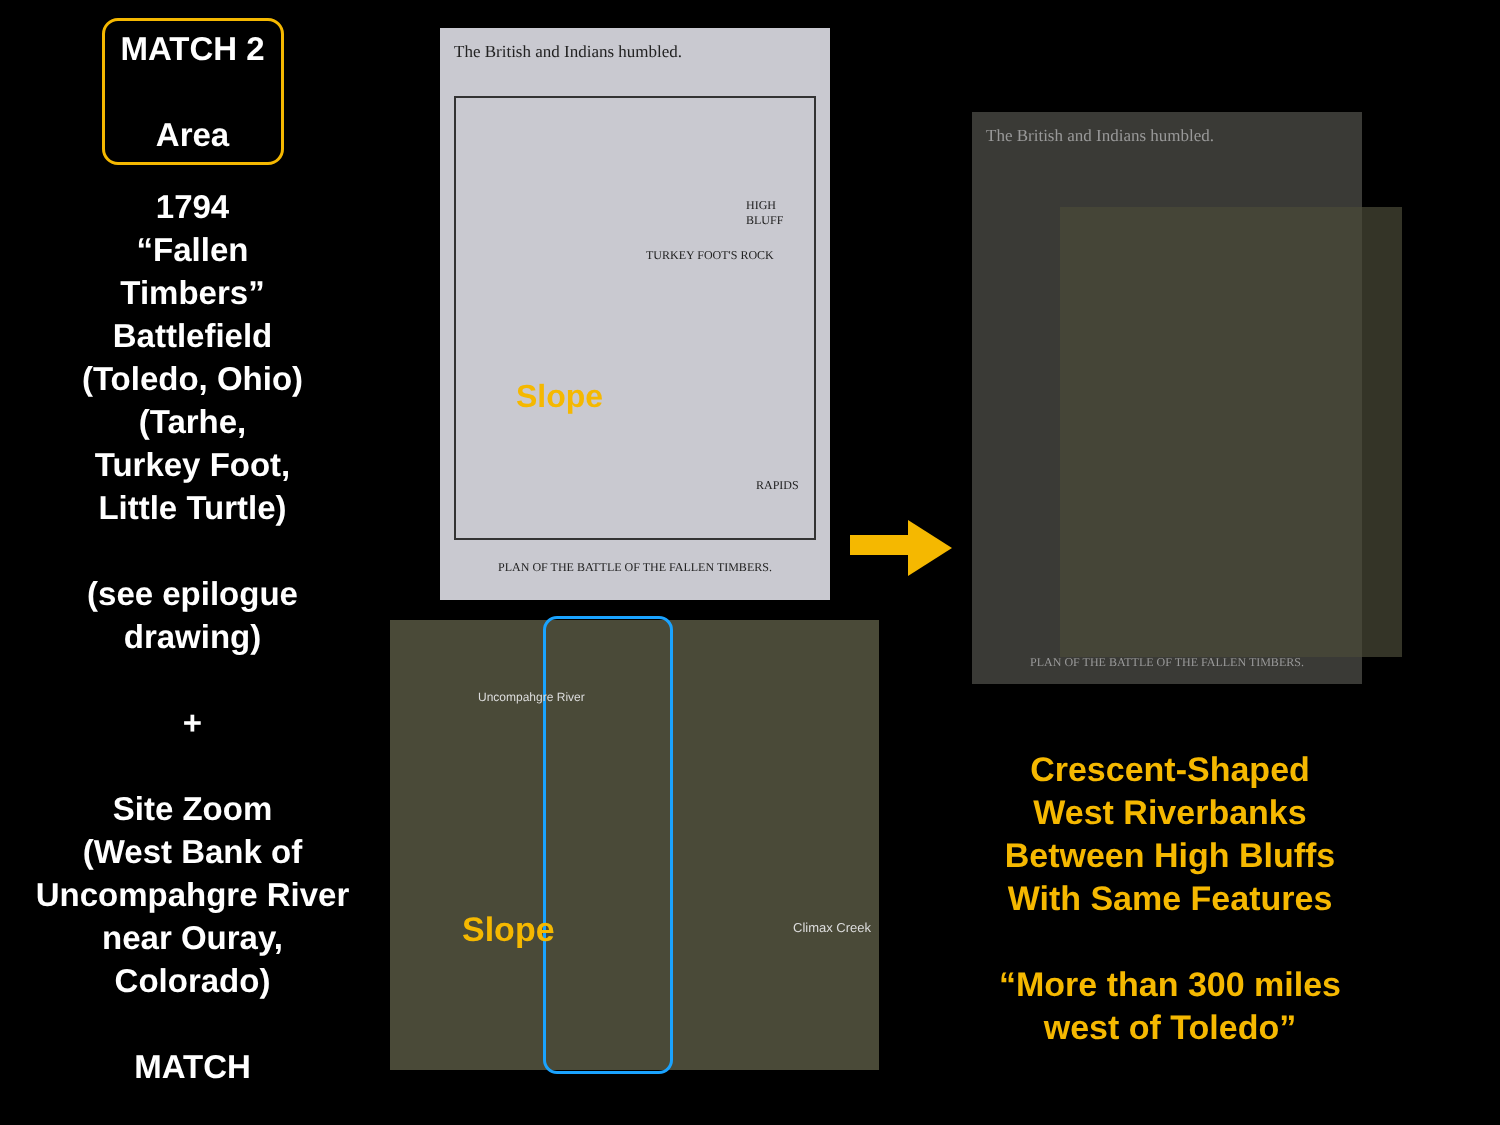MATCH 2
Area
1794
“Fallen
Timbers”
Battlefield
(Toledo, Ohio)
(Tarhe,
Turkey Foot,
Little Turtle)
(see epilogue
drawing)
+
Site Zoom
(West Bank of
Uncompahgre River
near Ouray,
Colorado)
MATCH
The British and Indians humbled.
Slope
TURKEY FOOT'S ROCK
HIGH BLUFF
RAPIDS
PLAN OF THE BATTLE OF THE FALLEN TIMBERS.
Uncompahgre River
Slope Climax Creek
The British and Indians humbled.
PLAN OF THE BATTLE OF THE FALLEN TIMBERS.
Crescent-Shaped
West Riverbanks
Between High Bluffs
With Same Features
“More than 300 miles
west of Toledo”